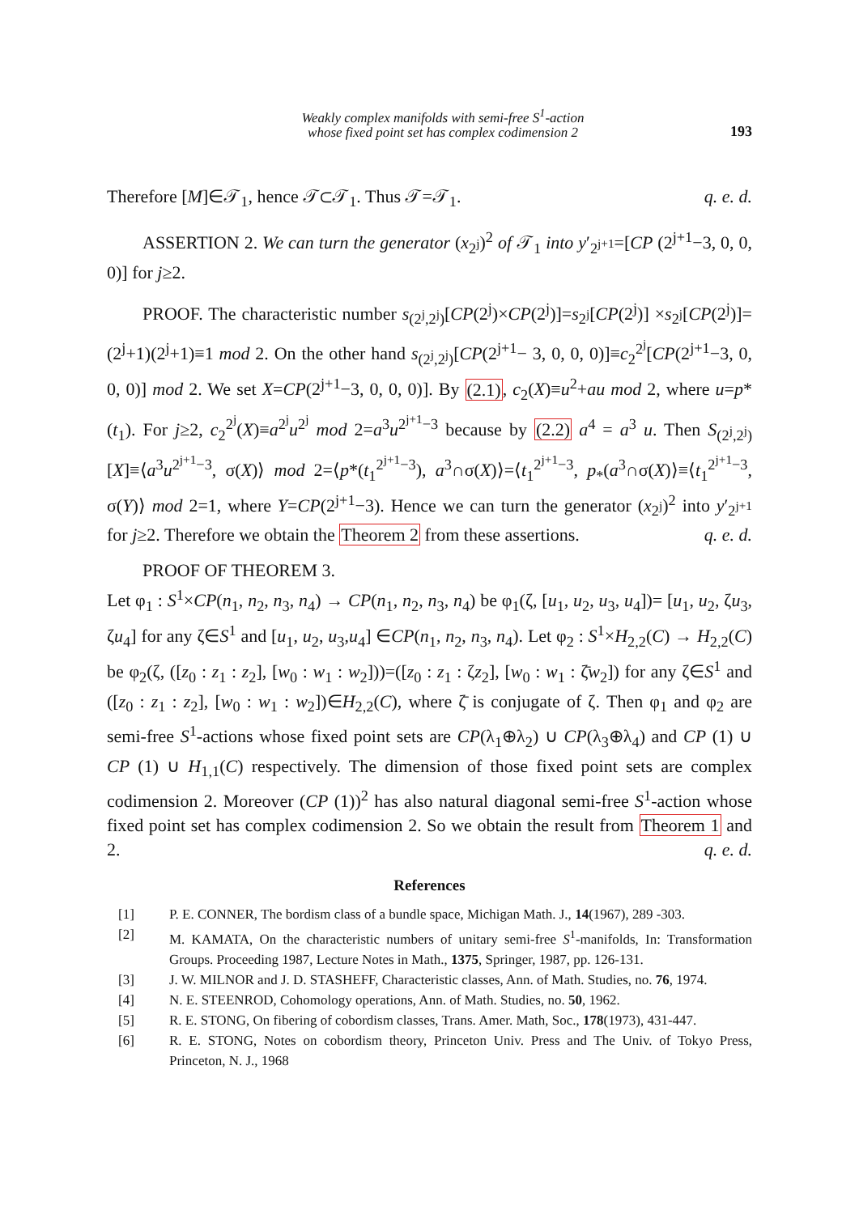Weakly complex manifolds with semi-free S<sup>1</sup>-action
whose fixed point set has complex codimension 2
193
Therefore [M]∈𝒯<sub>1</sub>, hence 𝒯⊂𝒯<sub>1</sub>. Thus 𝒯=𝒯<sub>1</sub>. q. e. d.
ASSERTION 2. We can turn the generator (x<sub>2<sup>j</sup></sub>)<sup>2</sup> of 𝒯<sub>1</sub> into y′<sub>2<sup>j+1</sup></sub>=[CP (2<sup>j+1</sup>−3, 0, 0, 0)] for j≥2.
PROOF. The characteristic number s<sub>(2<sup>j</sup>,2<sup>j</sup>)</sub>[CP(2<sup>j</sup>)×CP(2<sup>j</sup>)]=s<sub>2<sup>j</sup></sub>[CP(2<sup>j</sup>)] ×s<sub>2<sup>j</sup></sub>[CP(2<sup>j</sup>)]=(2<sup>j</sup>+1)(2<sup>j</sup>+1)≡1 mod 2. On the other hand s<sub>(2<sup>j</sup>,2<sup>j</sup>)</sub>[CP(2<sup>j+1</sup>− 3, 0, 0, 0)]≡c<sub>2</sub><sup>2<sup>j</sup></sup>[CP(2<sup>j+1</sup>−3, 0, 0, 0)] mod 2. We set X=CP(2<sup>j+1</sup>−3, 0, 0, 0)]. By (2.1), c<sub>2</sub>(X)≡u<sup>2</sup>+au mod 2, where u=p*(t<sub>1</sub>). For j≥2, c<sub>2</sub><sup>2<sup>j</sup></sup>(X)≡a<sup>2<sup>j</sup></sup>u<sup>2<sup>j</sup></sup> mod 2=a<sup>3</sup>u<sup>2<sup>j+1</sup>−3</sup> because by (2.2) a<sup>4</sup> = a<sup>3</sup> u. Then S<sub>(2<sup>j</sup>,2<sup>j</sup>)</sub>[X]≡⟨a<sup>3</sup>u<sup>2<sup>j+1</sup>−3</sup>, σ(X)⟩ mod 2=⟨p*(t<sub>1</sub><sup>2<sup>j+1</sup>−3</sup>), a<sup>3</sup>∩σ(X)⟩=⟨t<sub>1</sub><sup>2<sup>j+1</sup>−3</sup>, p<sub>*</sub>(a<sup>3</sup>∩σ(X)⟩≡⟨t<sub>1</sub><sup>2<sup>j+1</sup>−3</sup>, σ(Y)⟩ mod 2=1, where Y=CP(2<sup>j+1</sup>−3). Hence we can turn the generator (x<sub>2<sup>j</sup></sub>)<sup>2</sup> into y′<sub>2<sup>j+1</sup></sub> for j≥2. Therefore we obtain the Theorem 2 from these assertions. q. e. d.
PROOF OF THEOREM 3.
Let φ<sub>1</sub> : S<sup>1</sup>×CP(n<sub>1</sub>, n<sub>2</sub>, n<sub>3</sub>, n<sub>4</sub>) → CP(n<sub>1</sub>, n<sub>2</sub>, n<sub>3</sub>, n<sub>4</sub>) be φ<sub>1</sub>(ζ, [u<sub>1</sub>, u<sub>2</sub>, u<sub>3</sub>, u<sub>4</sub>])= [u<sub>1</sub>, u<sub>2</sub>, ζu<sub>3</sub>, ζu<sub>4</sub>] for any ζ∈S<sup>1</sup> and [u<sub>1</sub>, u<sub>2</sub>, u<sub>3</sub>,u<sub>4</sub>] ∈CP(n<sub>1</sub>, n<sub>2</sub>, n<sub>3</sub>, n<sub>4</sub>). Let φ<sub>2</sub> : S<sup>1</sup>×H<sub>2,2</sub>(C) → H<sub>2,2</sub>(C) be φ<sub>2</sub>(ζ, ([z<sub>0</sub> : z<sub>1</sub> : z<sub>2</sub>], [w<sub>0</sub> : w<sub>1</sub> : w<sub>2</sub>]))=([z<sub>0</sub> : z<sub>1</sub> : ζz<sub>2</sub>], [w<sub>0</sub> : w<sub>1</sub> : ζ̄w<sub>2</sub>]) for any ζ∈S<sup>1</sup> and ([z<sub>0</sub> : z<sub>1</sub> : z<sub>2</sub>], [w<sub>0</sub> : w<sub>1</sub> : w<sub>2</sub>])∈H<sub>2,2</sub>(C), where ζ̄ is conjugate of ζ. Then φ<sub>1</sub> and φ<sub>2</sub> are semi-free S<sup>1</sup>-actions whose fixed point sets are CP(λ<sub>1</sub>⊕λ<sub>2</sub>) ∪ CP(λ<sub>3</sub>⊕λ<sub>4</sub>) and CP (1) ∪ CP (1) ∪ H<sub>1,1</sub>(C) respectively. The dimension of those fixed point sets are complex codimension 2. Moreover (CP (1))<sup>2</sup> has also natural diagonal semi-free S<sup>1</sup>-action whose fixed point set has complex codimension 2. So we obtain the result from Theorem 1 and 2. q. e. d.
References
[1] P. E. CONNER, The bordism class of a bundle space, Michigan Math. J., 14(1967), 289 -303.
[2] M. KAMATA, On the characteristic numbers of unitary semi-free S<sup>1</sup>-manifolds, In: Transformation Groups. Proceeding 1987, Lecture Notes in Math., 1375, Springer, 1987, pp. 126-131.
[3] J. W. MILNOR and J. D. STASHEFF, Characteristic classes, Ann. of Math. Studies, no. 76, 1974.
[4] N. E. STEENROD, Cohomology operations, Ann. of Math. Studies, no. 50, 1962.
[5] R. E. STONG, On fibering of cobordism classes, Trans. Amer. Math, Soc., 178(1973), 431-447.
[6] R. E. STONG, Notes on cobordism theory, Princeton Univ. Press and The Univ. of Tokyo Press, Princeton, N. J., 1968